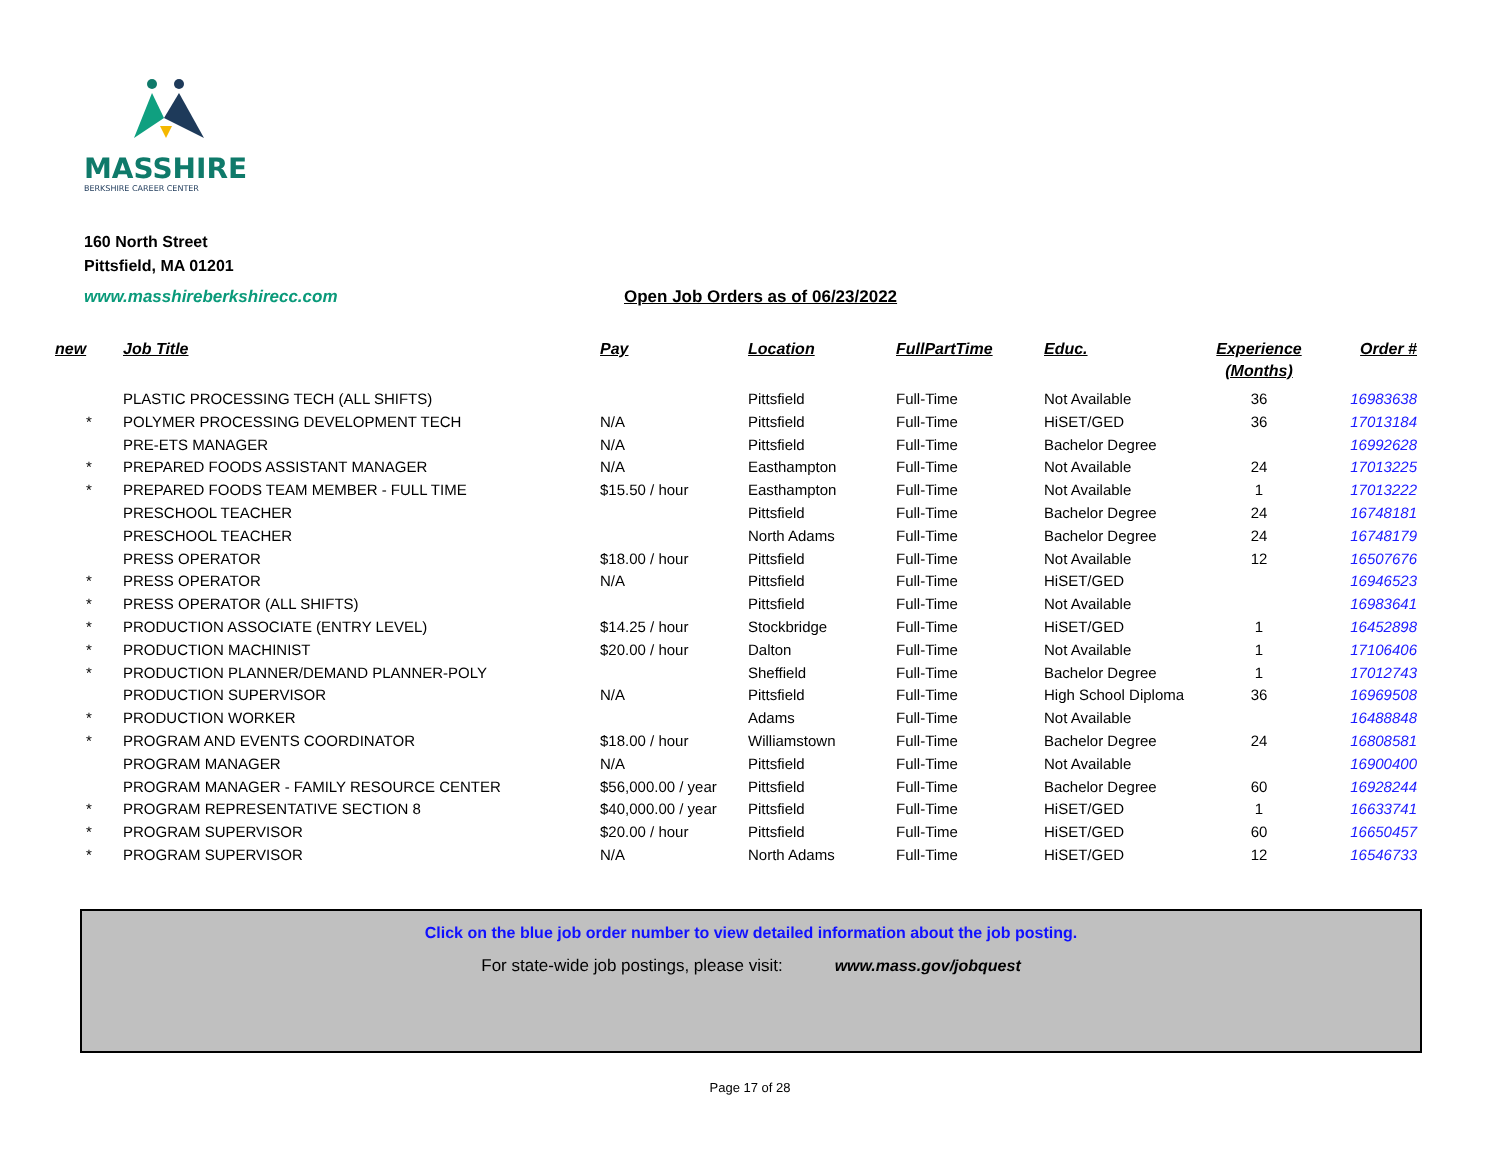MASSHIRE
BERKSHIRE CAREER CENTER
160 North Street
Pittsfield, MA 01201
www.masshireberkshirecc.com Open Job Orders as of 06/23/2022
| new | Job Title | Pay | Location | FullPartTime | Educ. | Experience (Months) | Order # |
| --- | --- | --- | --- | --- | --- | --- | --- |
| | PLASTIC PROCESSING TECH (ALL SHIFTS) | | Pittsfield | Full-Time | Not Available | 36 | 16983638 |
| * | POLYMER PROCESSING DEVELOPMENT TECH | N/A | Pittsfield | Full-Time | HiSET/GED | 36 | 17013184 |
| | PRE-ETS MANAGER | N/A | Pittsfield | Full-Time | Bachelor Degree | | 16992628 |
| * | PREPARED FOODS ASSISTANT MANAGER | N/A | Easthampton | Full-Time | Not Available | 24 | 17013225 |
| * | PREPARED FOODS TEAM MEMBER - FULL TIME | $15.50 / hour | Easthampton | Full-Time | Not Available | 1 | 17013222 |
| | PRESCHOOL TEACHER | | Pittsfield | Full-Time | Bachelor Degree | 24 | 16748181 |
| | PRESCHOOL TEACHER | | North Adams | Full-Time | Bachelor Degree | 24 | 16748179 |
| | PRESS OPERATOR | $18.00 / hour | Pittsfield | Full-Time | Not Available | 12 | 16507676 |
| * | PRESS OPERATOR | N/A | Pittsfield | Full-Time | HiSET/GED | | 16946523 |
| * | PRESS OPERATOR (ALL SHIFTS) | | Pittsfield | Full-Time | Not Available | | 16983641 |
| * | PRODUCTION ASSOCIATE (ENTRY LEVEL) | $14.25 / hour | Stockbridge | Full-Time | HiSET/GED | 1 | 16452898 |
| * | PRODUCTION MACHINIST | $20.00 / hour | Dalton | Full-Time | Not Available | 1 | 17106406 |
| * | PRODUCTION PLANNER/DEMAND PLANNER-POLY | | Sheffield | Full-Time | Bachelor Degree | 1 | 17012743 |
| | PRODUCTION SUPERVISOR | N/A | Pittsfield | Full-Time | High School Diploma | 36 | 16969508 |
| * | PRODUCTION WORKER | | Adams | Full-Time | Not Available | | 16488848 |
| * | PROGRAM AND EVENTS COORDINATOR | $18.00 / hour | Williamstown | Full-Time | Bachelor Degree | 24 | 16808581 |
| | PROGRAM MANAGER | N/A | Pittsfield | Full-Time | Not Available | | 16900400 |
| | PROGRAM MANAGER - FAMILY RESOURCE CENTER | $56,000.00 / year | Pittsfield | Full-Time | Bachelor Degree | 60 | 16928244 |
| * | PROGRAM REPRESENTATIVE SECTION 8 | $40,000.00 / year | Pittsfield | Full-Time | HiSET/GED | 1 | 16633741 |
| * | PROGRAM SUPERVISOR | $20.00 / hour | Pittsfield | Full-Time | HiSET/GED | 60 | 16650457 |
| * | PROGRAM SUPERVISOR | N/A | North Adams | Full-Time | HiSET/GED | 12 | 16546733 |
Click on the blue job order number to view detailed information about the job posting.
For state-wide job postings, please visit: www.mass.gov/jobquest
Page 17 of 28